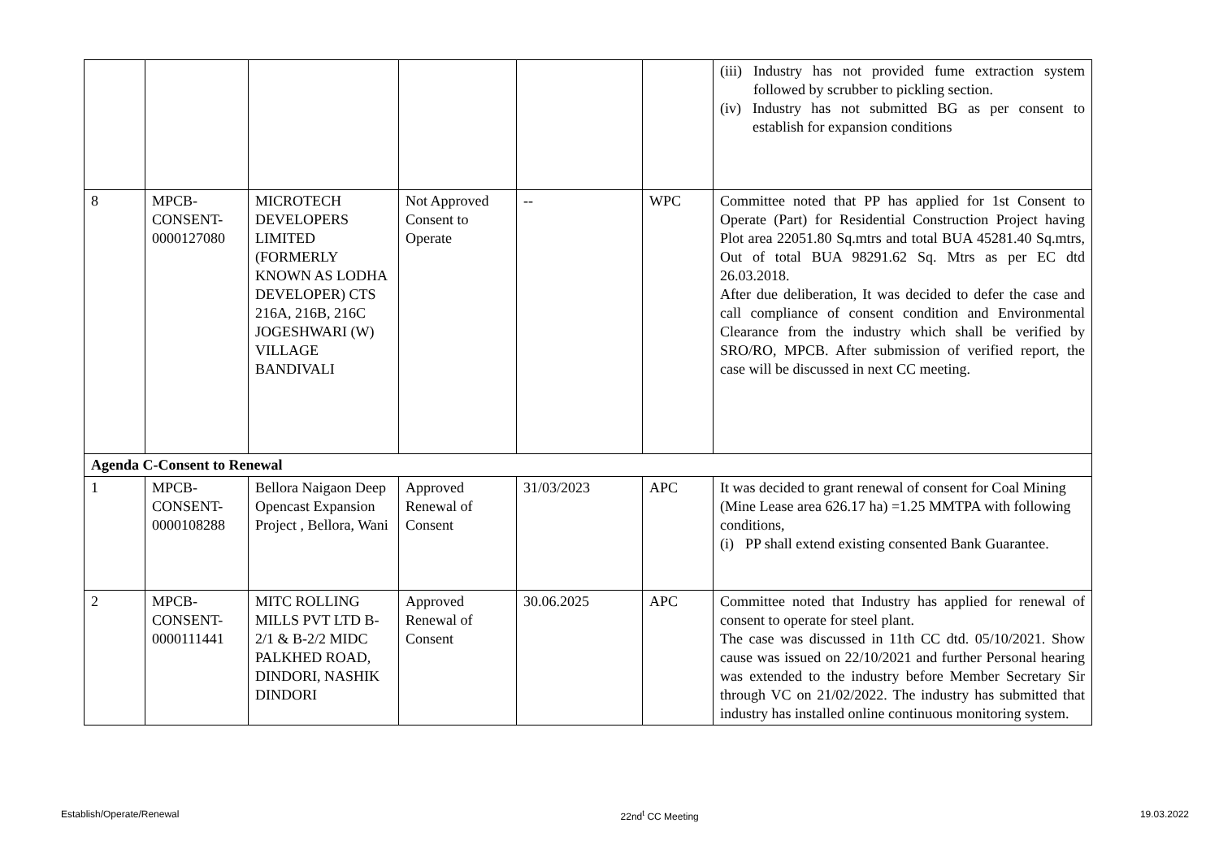| | | | | | | (iii) Industry has not provided fume extraction system followed by scrubber to pickling section. (iv) Industry has not submitted BG as per consent to establish for expansion conditions |
| 8 | MPCB-CONSENT-0000127080 | MICROTECH DEVELOPERS LIMITED (FORMERLY KNOWN AS LODHA DEVELOPER) CTS 216A, 216B, 216C JOGESHWARI (W) VILLAGE BANDIVALI | Not Approved Consent to Operate | -- | WPC | Committee noted that PP has applied for 1st Consent to Operate (Part) for Residential Construction Project having Plot area 22051.80 Sq.mtrs and total BUA 45281.40 Sq.mtrs, Out of total BUA 98291.62 Sq. Mtrs as per EC dtd 26.03.2018. After due deliberation, It was decided to defer the case and call compliance of consent condition and Environmental Clearance from the industry which shall be verified by SRO/RO, MPCB. After submission of verified report, the case will be discussed in next CC meeting. |
| Agenda C-Consent to Renewal | | | | | | |
| 1 | MPCB-CONSENT-0000108288 | Bellora Naigaon Deep Opencast Expansion Project , Bellora, Wani | Approved Renewal of Consent | 31/03/2023 | APC | It was decided to grant renewal of consent for Coal Mining (Mine Lease area 626.17 ha) =1.25 MMTPA with following conditions, (i) PP shall extend existing consented Bank Guarantee. |
| 2 | MPCB-CONSENT-0000111441 | MITC ROLLING MILLS PVT LTD B-2/1 & B-2/2 MIDC PALKHED ROAD, DINDORI, NASHIK DINDORI | Approved Renewal of Consent | 30.06.2025 | APC | Committee noted that Industry has applied for renewal of consent to operate for steel plant. The case was discussed in 11th CC dtd. 05/10/2021. Show cause was issued on 22/10/2021 and further Personal hearing was extended to the industry before Member Secretary Sir through VC on 21/02/2022. The industry has submitted that industry has installed online continuous monitoring system. |
Establish/Operate/Renewal 22nd<sup>t</sup> CC Meeting 19.03.2022